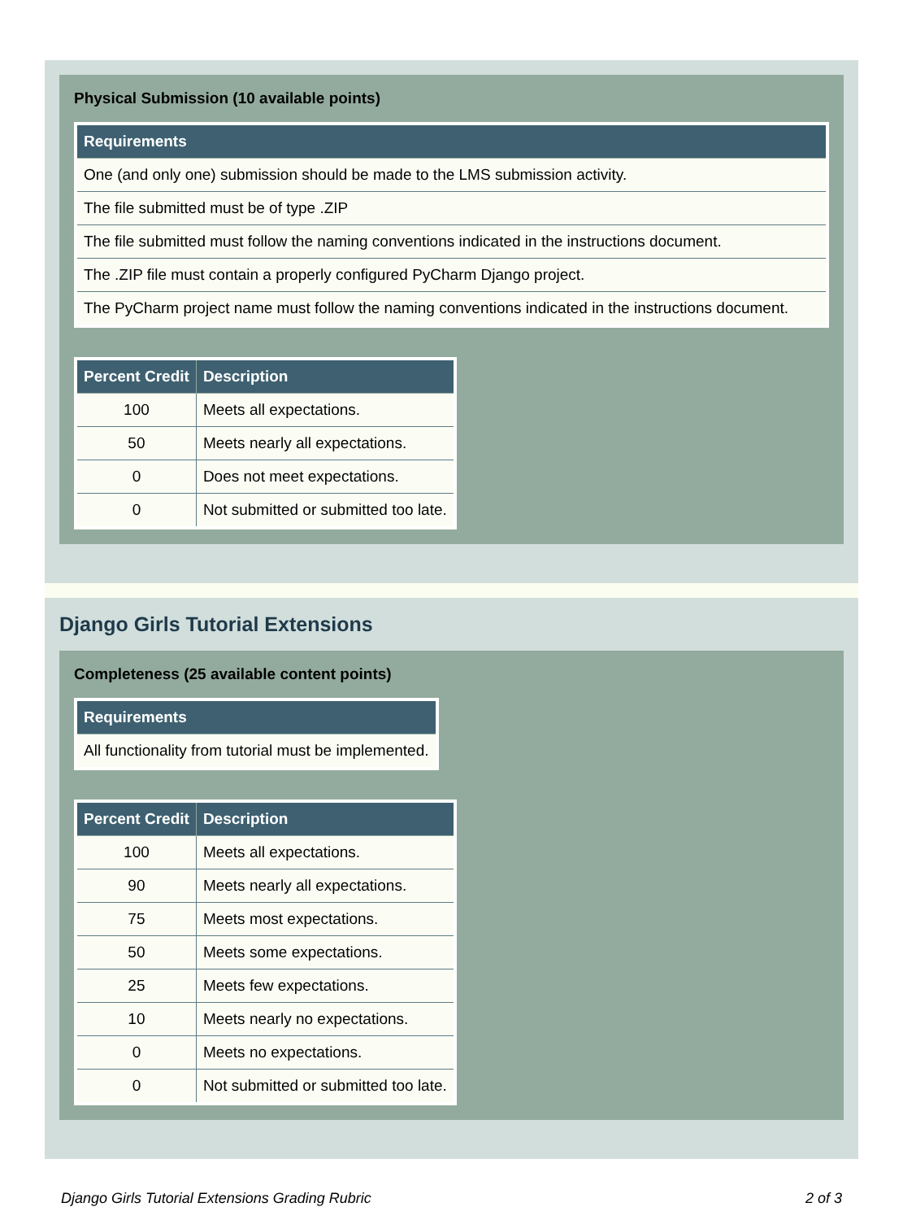Physical Submission (10 available points)
| Requirements |
| --- |
| One (and only one) submission should be made to the LMS submission activity. |
| The file submitted must be of type .ZIP |
| The file submitted must follow the naming conventions indicated in the instructions document. |
| The .ZIP file must contain a properly configured PyCharm Django project. |
| The PyCharm project name must follow the naming conventions indicated in the instructions document. |
| Percent Credit | Description |
| --- | --- |
| 100 | Meets all expectations. |
| 50 | Meets nearly all expectations. |
| 0 | Does not meet expectations. |
| 0 | Not submitted or submitted too late. |
Django Girls Tutorial Extensions
Completeness (25 available content points)
| Requirements |
| --- |
| All functionality from tutorial must be implemented. |
| Percent Credit | Description |
| --- | --- |
| 100 | Meets all expectations. |
| 90 | Meets nearly all expectations. |
| 75 | Meets most expectations. |
| 50 | Meets some expectations. |
| 25 | Meets few expectations. |
| 10 | Meets nearly no expectations. |
| 0 | Meets no expectations. |
| 0 | Not submitted or submitted too late. |
Django Girls Tutorial Extensions Grading Rubric 2 of 3